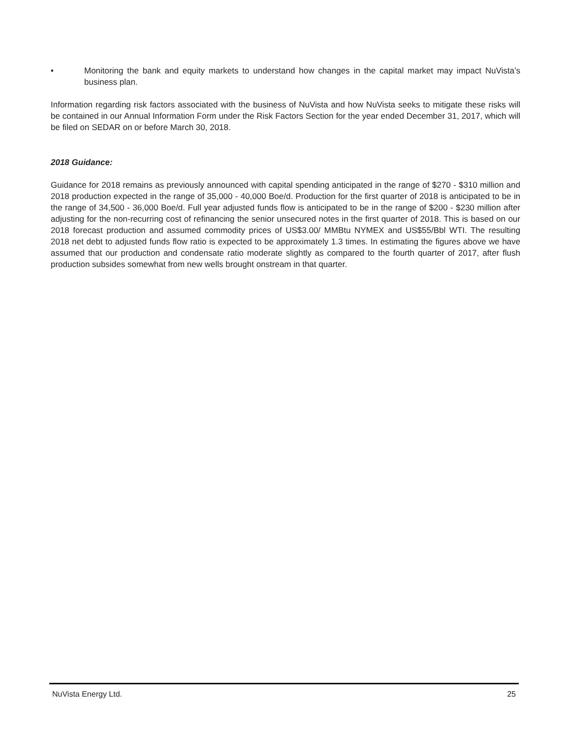• Monitoring the bank and equity markets to understand how changes in the capital market may impact NuVista’s business plan.
Information regarding risk factors associated with the business of NuVista and how NuVista seeks to mitigate these risks will be contained in our Annual Information Form under the Risk Factors Section for the year ended December 31, 2017, which will be filed on SEDAR on or before March 30, 2018.
2018 Guidance:
Guidance for 2018 remains as previously announced with capital spending anticipated in the range of $270 - $310 million and 2018 production expected in the range of 35,000 - 40,000 Boe/d. Production for the first quarter of 2018 is anticipated to be in the range of 34,500 - 36,000 Boe/d. Full year adjusted funds flow is anticipated to be in the range of $200 - $230 million after adjusting for the non-recurring cost of refinancing the senior unsecured notes in the first quarter of 2018. This is based on our 2018 forecast production and assumed commodity prices of US$3.00/ MMBtu NYMEX and US$55/Bbl WTI. The resulting 2018 net debt to adjusted funds flow ratio is expected to be approximately 1.3 times. In estimating the figures above we have assumed that our production and condensate ratio moderate slightly as compared to the fourth quarter of 2017, after flush production subsides somewhat from new wells brought onstream in that quarter.
NuVista Energy Ltd. 25